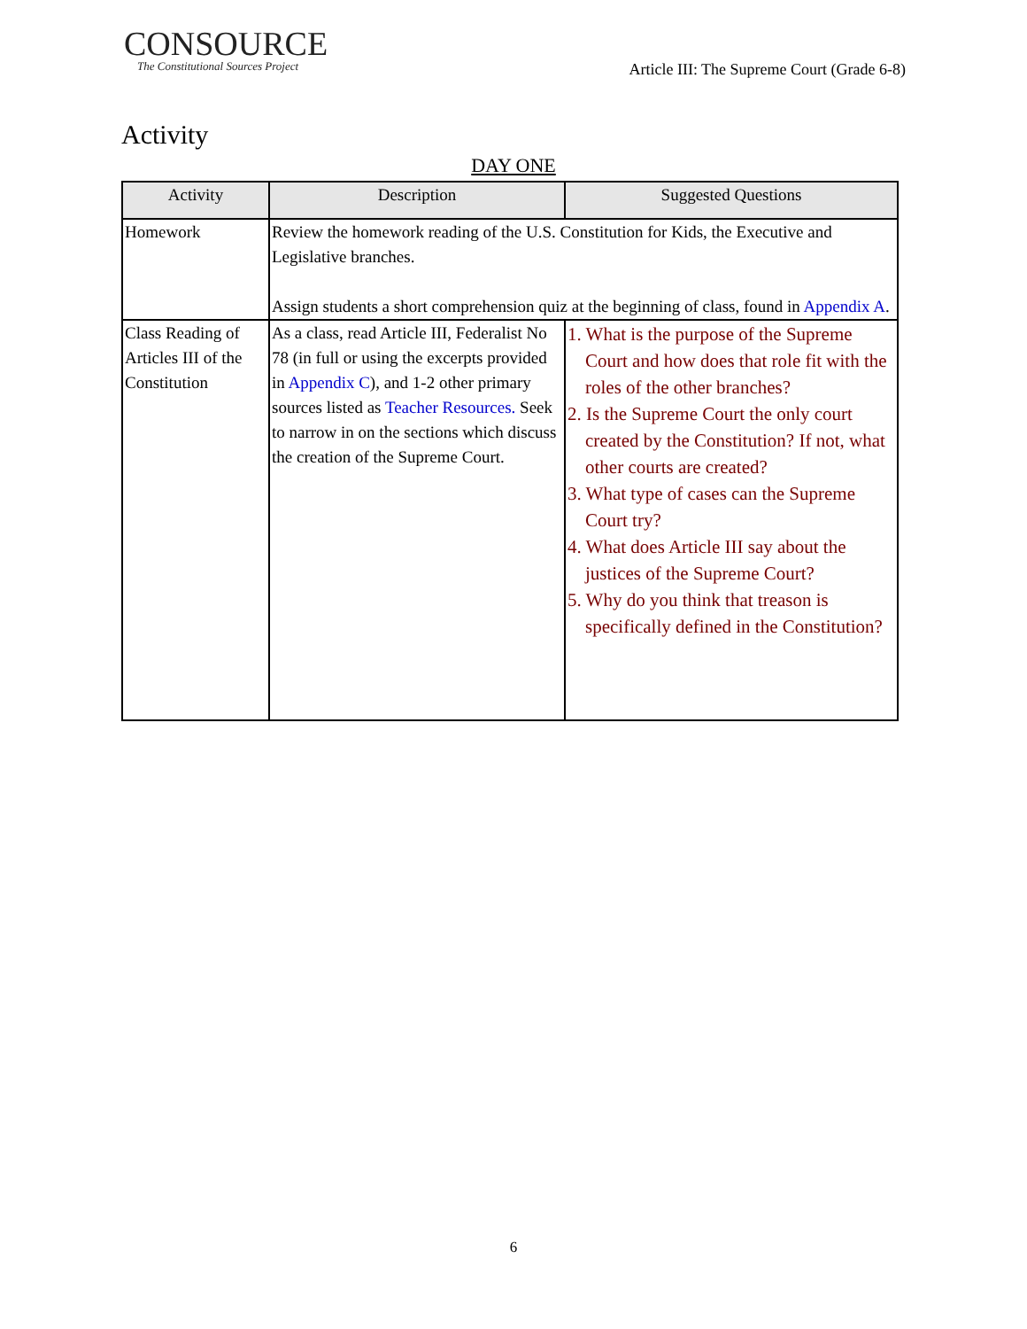CONSOURCE
The Constitutional Sources Project
Article III: The Supreme Court (Grade 6-8)
Activity
DAY ONE
| Activity | Description | Suggested Questions |
| --- | --- | --- |
| Homework | Review the homework reading of the U.S. Constitution for Kids, the Executive and Legislative branches. Assign students a short comprehension quiz at the beginning of class, found in Appendix A . | |
| Class Reading of Articles III of the Constitution | As a class, read Article III, Federalist No 78 (in full or using the excerpts provided in Appendix C ), and 1-2 other primary sources listed as Teacher Resources. Seek to narrow in on the sections which discuss the creation of the Supreme Court. | 1. What is the purpose of the Supreme Court and how does that role fit with the roles of the other branches? 2. Is the Supreme Court the only court created by the Constitution? If not, what other courts are created? 3. What type of cases can the Supreme Court try? 4. What does Article III say about the justices of the Supreme Court? 5. Why do you think that treason is specifically defined in the Constitution? |
6